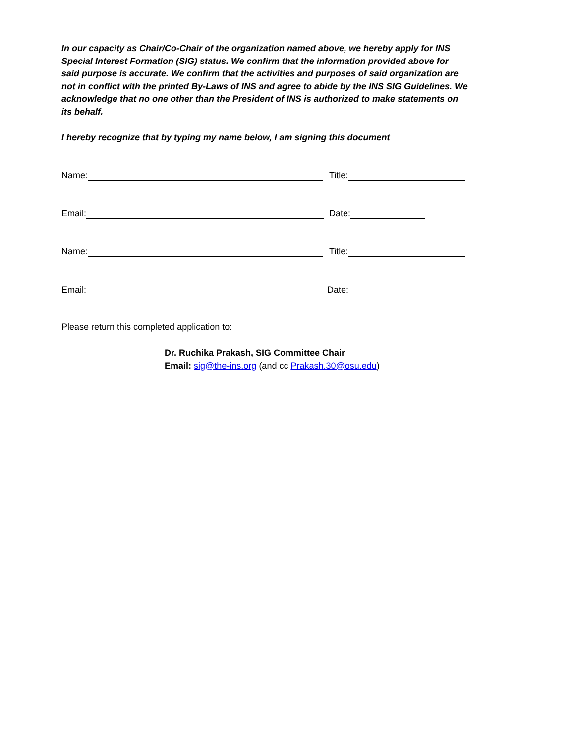In our capacity as Chair/Co-Chair of the organization named above, we hereby apply for INS Special Interest Formation (SIG) status. We confirm that the information provided above for said purpose is accurate. We confirm that the activities and purposes of said organization are not in conflict with the printed By-Laws of INS and agree to abide by the INS SIG Guidelines. We acknowledge that no one other than the President of INS is authorized to make statements on its behalf.
I hereby recognize that by typing my name below, I am signing this document
Name: Title:
Email: Date:
Name: Title:
Email: Date:
Please return this completed application to:
Dr. Ruchika Prakash, SIG Committee Chair
Email: sig@the-ins.org (and cc Prakash.30@osu.edu)